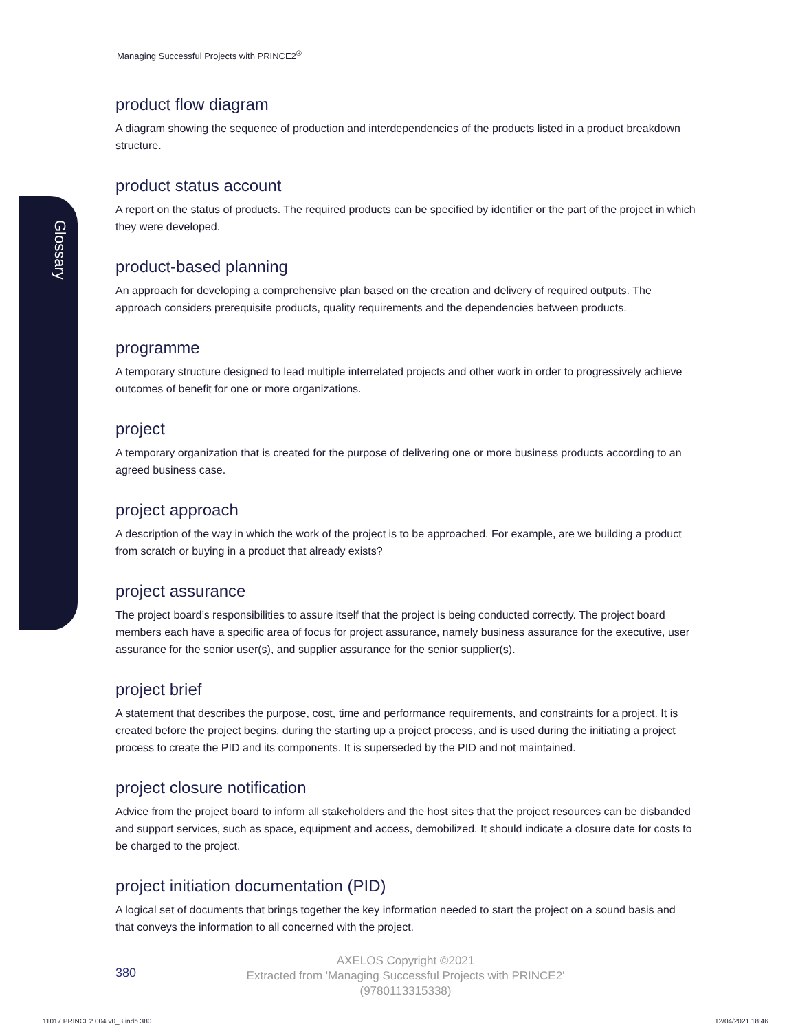Glossary
Managing Successful Projects with PRINCE2<sup>®</sup>
product flow diagram
A diagram showing the sequence of production and interdependencies of the products listed in a product breakdown structure.
product status account
A report on the status of products. The required products can be specified by identifier or the part of the project in which they were developed.
product-based planning
An approach for developing a comprehensive plan based on the creation and delivery of required outputs. The approach considers prerequisite products, quality requirements and the dependencies between products.
programme
A temporary structure designed to lead multiple interrelated projects and other work in order to progressively achieve outcomes of benefit for one or more organizations.
project
A temporary organization that is created for the purpose of delivering one or more business products according to an agreed business case.
project approach
A description of the way in which the work of the project is to be approached. For example, are we building a product from scratch or buying in a product that already exists?
project assurance
The project board’s responsibilities to assure itself that the project is being conducted correctly. The project board members each have a specific area of focus for project assurance, namely business assurance for the executive, user assurance for the senior user(s), and supplier assurance for the senior supplier(s).
project brief
A statement that describes the purpose, cost, time and performance requirements, and constraints for a project. It is created before the project begins, during the starting up a project process, and is used during the initiating a project process to create the PID and its components. It is superseded by the PID and not maintained.
project closure notification
Advice from the project board to inform all stakeholders and the host sites that the project resources can be disbanded and support services, such as space, equipment and access, demobilized. It should indicate a closure date for costs to be charged to the project.
project initiation documentation (PID)
A logical set of documents that brings together the key information needed to start the project on a sound basis and that conveys the information to all concerned with the project.
380
AXELOS Copyright ©2021
Extracted from 'Managing Successful Projects with PRINCE2'
(9780113315338)
11017 PRINCE2 004 v0_3.indb 380
12/04/2021 18:46